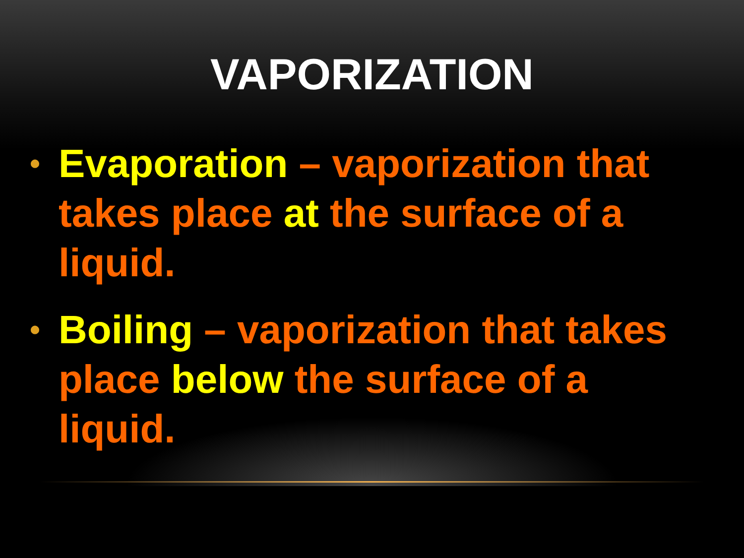VAPORIZATION
• Evaporation – vaporization that takes place at the surface of a liquid.
• Boiling – vaporization that takes place below the surface of a liquid.